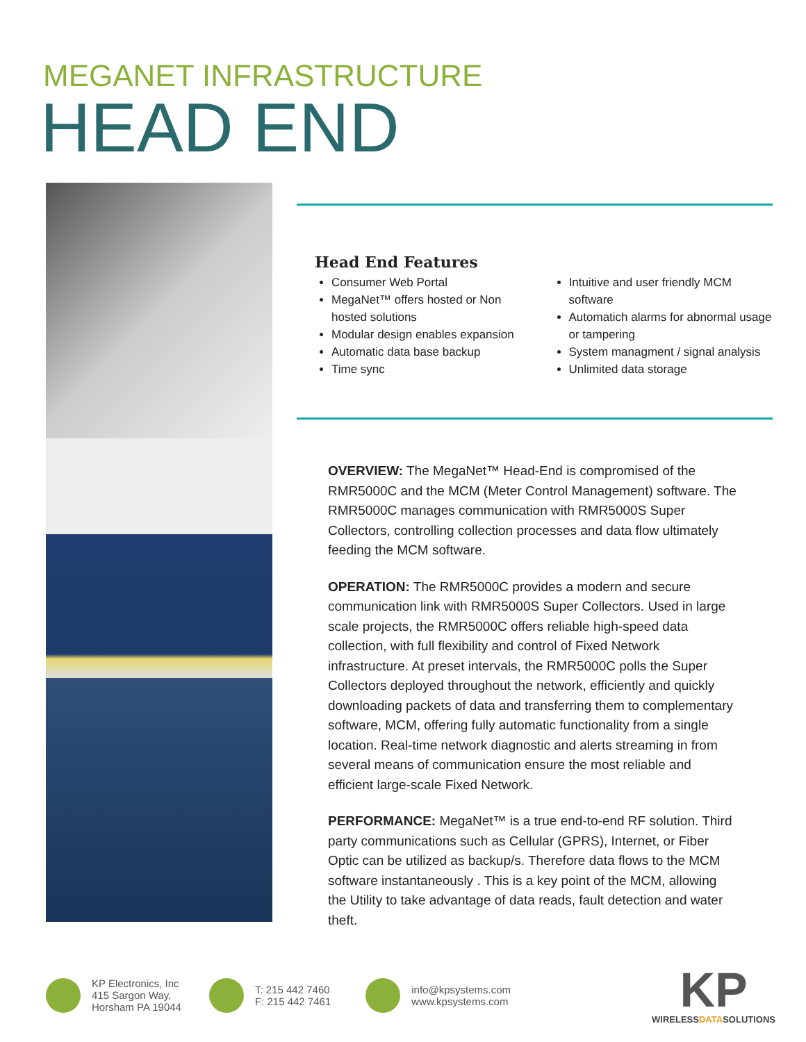MEGANET INFRASTRUCTURE
HEAD END
Head End Features
Consumer Web Portal
MegaNet™ offers hosted or Non hosted solutions
Modular design enables expansion
Automatic data base backup
Time sync
Intuitive and user friendly MCM software
Automatich alarms for abnormal usage or tampering
System managment / signal analysis
Unlimited data storage
OVERVIEW: The MegaNet™ Head-End is compromised of the RMR5000C and the MCM (Meter Control Management) software. The RMR5000C manages communication with RMR5000S Super Collectors, controlling collection processes and data flow ultimately feeding the MCM software.
OPERATION: The RMR5000C provides a modern and secure communication link with RMR5000S Super Collectors. Used in large scale projects, the RMR5000C offers reliable high-speed data collection, with full flexibility and control of Fixed Network infrastructure. At preset intervals, the RMR5000C polls the Super Collectors deployed throughout the network, efficiently and quickly downloading packets of data and transferring them to complementary software, MCM, offering fully automatic functionality from a single location. Real-time network diagnostic and alerts streaming in from several means of communication ensure the most reliable and efficient large-scale Fixed Network.
PERFORMANCE: MegaNet™ is a true end-to-end RF solution. Third party communications such as Cellular (GPRS), Internet, or Fiber Optic can be utilized as backup/s. Therefore data flows to the MCM software instantaneously . This is a key point of the MCM, allowing the Utility to take advantage of data reads, fault detection and water theft.
KP Electronics, Inc
415 Sargon Way,
Horsham PA 19044
T: 215 442 7460
F: 215 442 7461
info@kpsystems.com
www.kpsystems.com
KP
WIRELESSDATASOLUTIONS